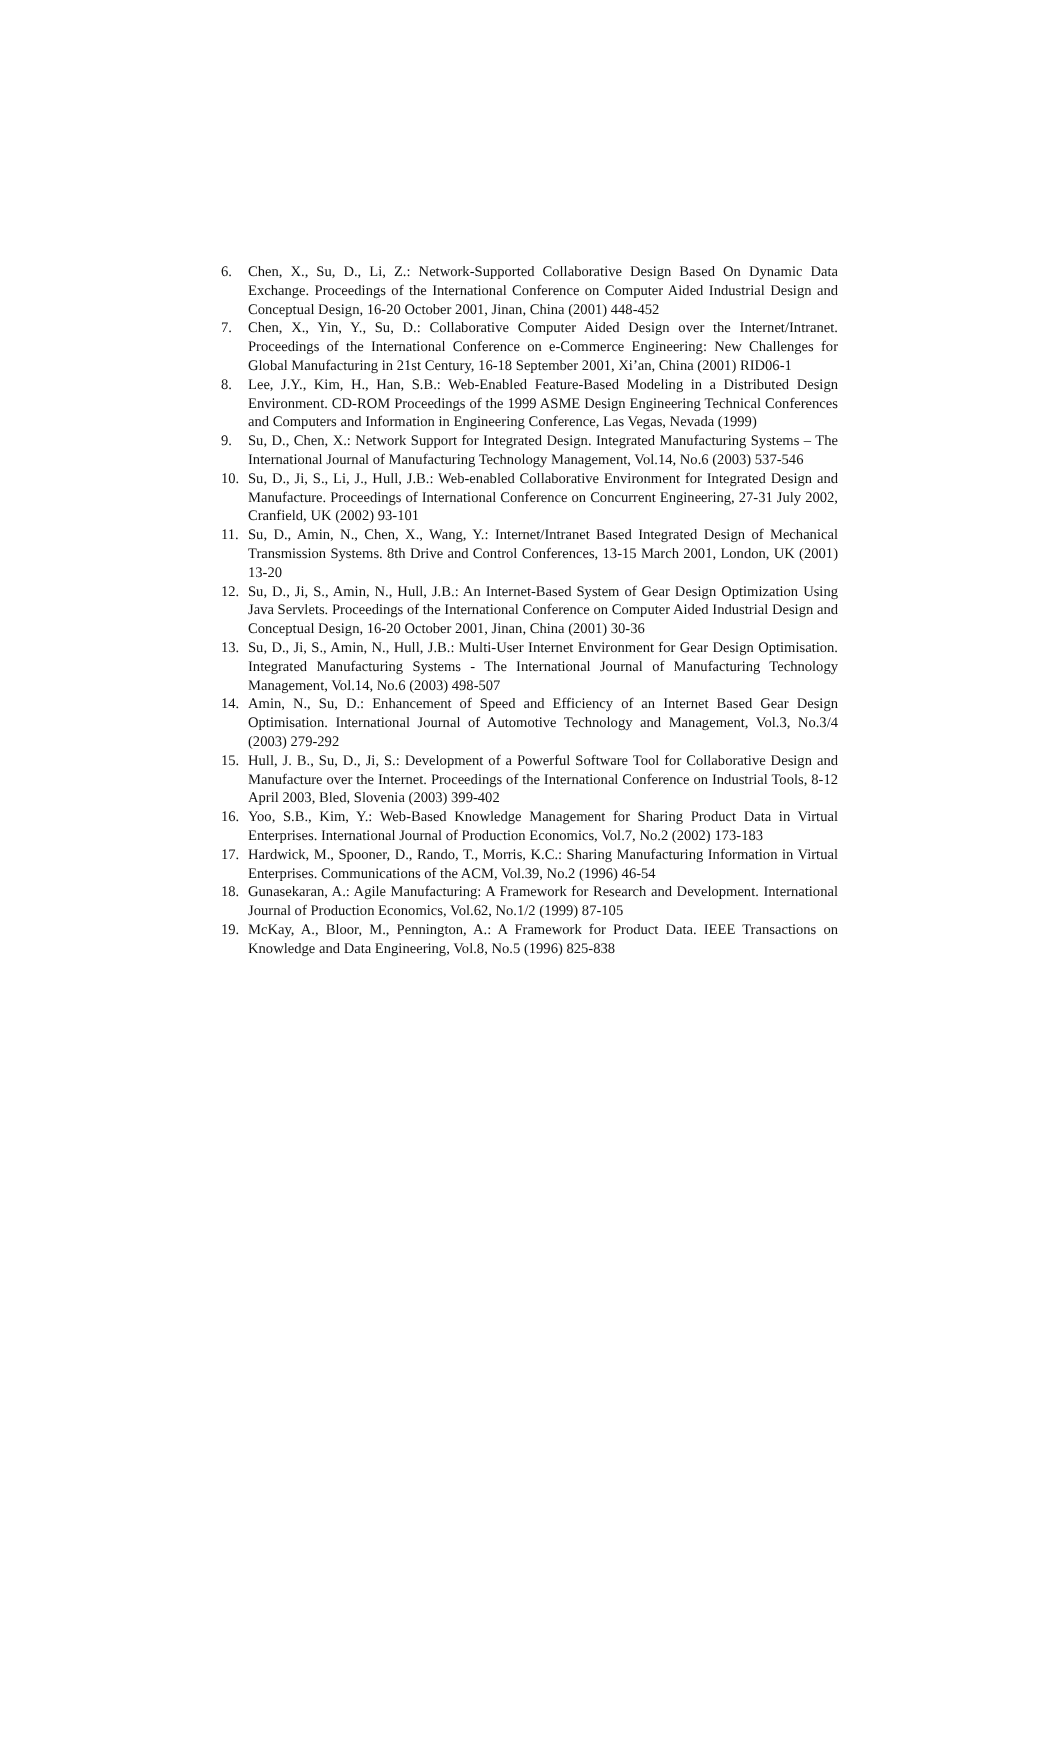6. Chen, X., Su, D., Li, Z.: Network-Supported Collaborative Design Based On Dynamic Data Exchange. Proceedings of the International Conference on Computer Aided Industrial Design and Conceptual Design, 16-20 October 2001, Jinan, China (2001) 448-452
7. Chen, X., Yin, Y., Su, D.: Collaborative Computer Aided Design over the Internet/Intranet. Proceedings of the International Conference on e-Commerce Engineering: New Challenges for Global Manufacturing in 21st Century, 16-18 September 2001, Xi’an, China (2001) RID06-1
8. Lee, J.Y., Kim, H., Han, S.B.: Web-Enabled Feature-Based Modeling in a Distributed Design Environment. CD-ROM Proceedings of the 1999 ASME Design Engineering Technical Conferences and Computers and Information in Engineering Conference, Las Vegas, Nevada (1999)
9. Su, D., Chen, X.: Network Support for Integrated Design. Integrated Manufacturing Systems – The International Journal of Manufacturing Technology Management, Vol.14, No.6 (2003) 537-546
10. Su, D., Ji, S., Li, J., Hull, J.B.: Web-enabled Collaborative Environment for Integrated Design and Manufacture. Proceedings of International Conference on Concurrent Engineering, 27-31 July 2002, Cranfield, UK (2002) 93-101
11. Su, D., Amin, N., Chen, X., Wang, Y.: Internet/Intranet Based Integrated Design of Mechanical Transmission Systems. 8th Drive and Control Conferences, 13-15 March 2001, London, UK (2001) 13-20
12. Su, D., Ji, S., Amin, N., Hull, J.B.: An Internet-Based System of Gear Design Optimization Using Java Servlets. Proceedings of the International Conference on Computer Aided Industrial Design and Conceptual Design, 16-20 October 2001, Jinan, China (2001) 30-36
13. Su, D., Ji, S., Amin, N., Hull, J.B.: Multi-User Internet Environment for Gear Design Optimisation. Integrated Manufacturing Systems - The International Journal of Manufacturing Technology Management, Vol.14, No.6 (2003) 498-507
14. Amin, N., Su, D.: Enhancement of Speed and Efficiency of an Internet Based Gear Design Optimisation. International Journal of Automotive Technology and Management, Vol.3, No.3/4 (2003) 279-292
15. Hull, J. B., Su, D., Ji, S.: Development of a Powerful Software Tool for Collaborative Design and Manufacture over the Internet. Proceedings of the International Conference on Industrial Tools, 8-12 April 2003, Bled, Slovenia (2003) 399-402
16. Yoo, S.B., Kim, Y.: Web-Based Knowledge Management for Sharing Product Data in Virtual Enterprises. International Journal of Production Economics, Vol.7, No.2 (2002) 173-183
17. Hardwick, M., Spooner, D., Rando, T., Morris, K.C.: Sharing Manufacturing Information in Virtual Enterprises. Communications of the ACM, Vol.39, No.2 (1996) 46-54
18. Gunasekaran, A.: Agile Manufacturing: A Framework for Research and Development. International Journal of Production Economics, Vol.62, No.1/2 (1999) 87-105
19. McKay, A., Bloor, M., Pennington, A.: A Framework for Product Data. IEEE Transactions on Knowledge and Data Engineering, Vol.8, No.5 (1996) 825-838